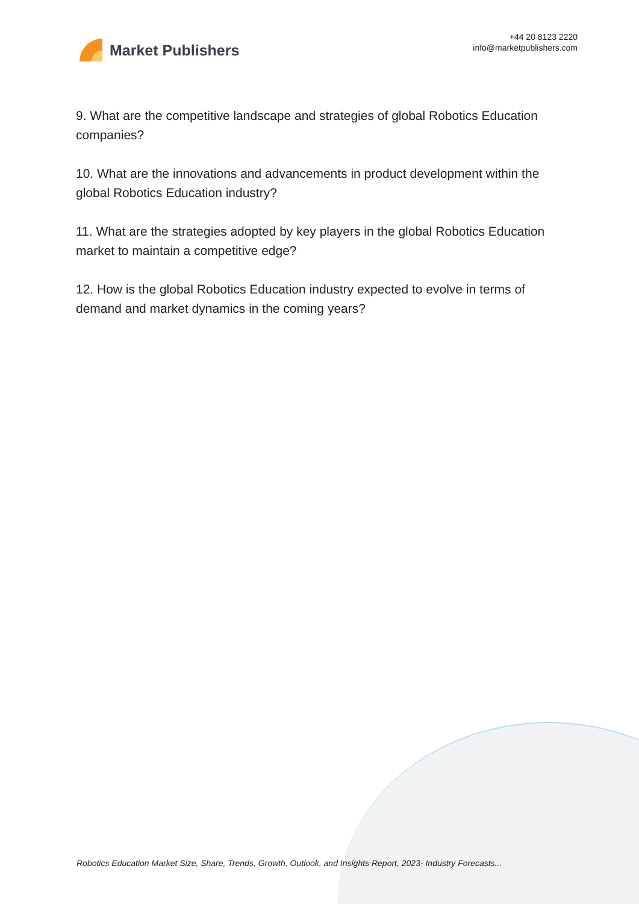Market Publishers
+44 20 8123 2220
info@marketpublishers.com
9. What are the competitive landscape and strategies of global Robotics Education companies?
10. What are the innovations and advancements in product development within the global Robotics Education industry?
11. What are the strategies adopted by key players in the global Robotics Education market to maintain a competitive edge?
12. How is the global Robotics Education industry expected to evolve in terms of demand and market dynamics in the coming years?
Robotics Education Market Size, Share, Trends, Growth, Outlook, and Insights Report, 2023- Industry Forecasts...